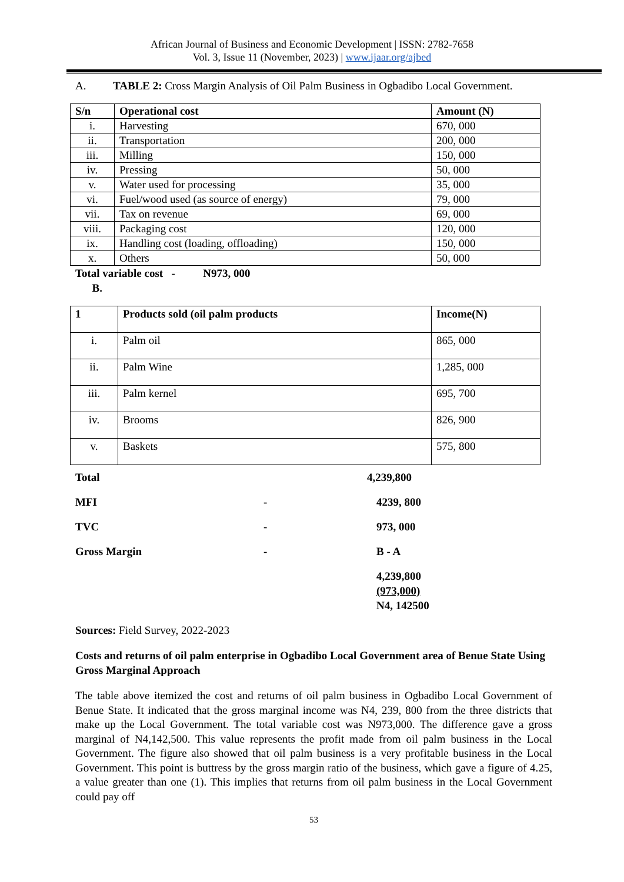African Journal of Business and Economic Development | ISSN: 2782-7658
Vol. 3, Issue 11 (November, 2023) | www.ijaar.org/ajbed
A. TABLE 2: Cross Margin Analysis of Oil Palm Business in Ogbadibo Local Government.
| S/n | Operational cost | Amount (N) |
| --- | --- | --- |
| i. | Harvesting | 670, 000 |
| ii. | Transportation | 200, 000 |
| iii. | Milling | 150, 000 |
| iv. | Pressing | 50, 000 |
| v. | Water used for processing | 35, 000 |
| vi. | Fuel/wood used (as source of energy) | 79, 000 |
| vii. | Tax on revenue | 69, 000 |
| viii. | Packaging cost | 120, 000 |
| ix. | Handling cost (loading, offloading) | 150, 000 |
| x. | Others | 50, 000 |
Total variable cost - N973, 000
B.
| 1 | Products sold (oil palm products | Income(N) |
| --- | --- | --- |
| i. | Palm oil | 865, 000 |
| ii. | Palm Wine | 1,285, 000 |
| iii. | Palm kernel | 695, 700 |
| iv. | Brooms | 826, 900 |
| v. | Baskets | 575, 800 |
Total 4,239,800
MFI - 4239, 800
TVC - 973, 000
Gross Margin - B - A
4,239,800
(973,000)
N4, 142500
Sources: Field Survey, 2022-2023
Costs and returns of oil palm enterprise in Ogbadibo Local Government area of Benue State Using Gross Marginal Approach
The table above itemized the cost and returns of oil palm business in Ogbadibo Local Government of Benue State. It indicated that the gross marginal income was N4, 239, 800 from the three districts that make up the Local Government. The total variable cost was N973,000. The difference gave a gross marginal of N4,142,500. This value represents the profit made from oil palm business in the Local Government. The figure also showed that oil palm business is a very profitable business in the Local Government. This point is buttress by the gross margin ratio of the business, which gave a figure of 4.25, a value greater than one (1). This implies that returns from oil palm business in the Local Government could pay off
53